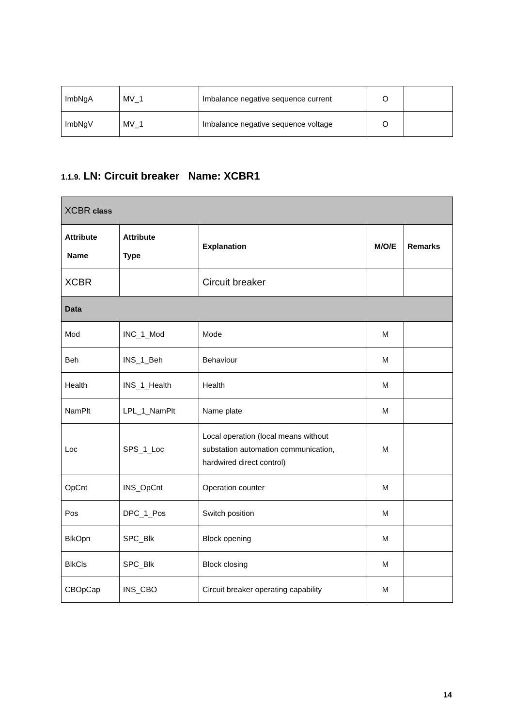| ImbNgA | MV_1 | Imbalance negative sequence current | O | |
| ImbNgV | MV_1 | Imbalance negative sequence voltage | O | |
1.1.9. LN: Circuit breaker Name: XCBR1
| XCBR class | | | | |
| Attribute Name | Attribute Type | Explanation | M/O/E | Remarks |
| XCBR | | Circuit breaker | | |
| Data | | | | |
| Mod | INC_1_Mod | Mode | M | |
| Beh | INS_1_Beh | Behaviour | M | |
| Health | INS_1_Health | Health | M | |
| NamPlt | LPL_1_NamPlt | Name plate | M | |
| Loc | SPS_1_Loc | Local operation (local means without substation automation communication, hardwired direct control) | M | |
| OpCnt | INS_OpCnt | Operation counter | M | |
| Pos | DPC_1_Pos | Switch position | M | |
| BlkOpn | SPC_Blk | Block opening | M | |
| BlkCls | SPC_Blk | Block closing | M | |
| CBOpCap | INS_CBO | Circuit breaker operating capability | M | |
14